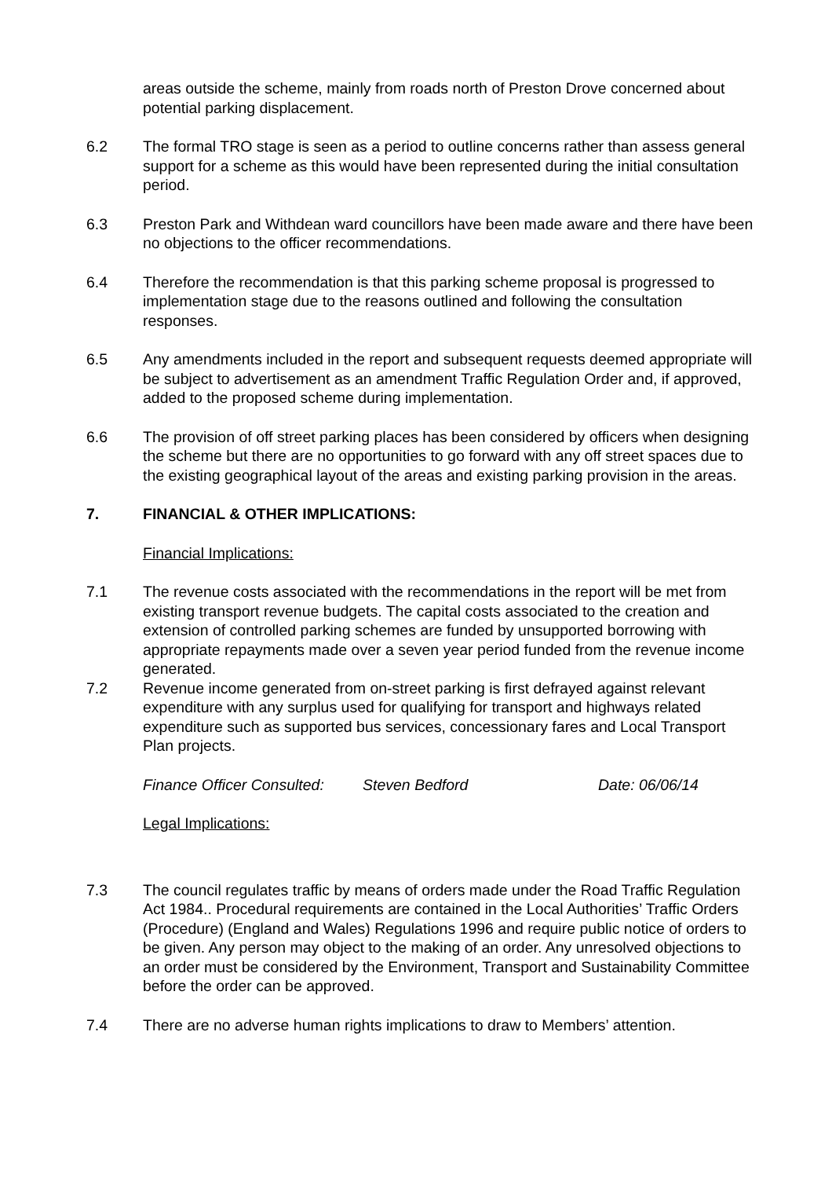areas outside the scheme, mainly from roads north of Preston Drove concerned about potential parking displacement.
6.2 The formal TRO stage is seen as a period to outline concerns rather than assess general support for a scheme as this would have been represented during the initial consultation period.
6.3 Preston Park and Withdean ward councillors have been made aware and there have been no objections to the officer recommendations.
6.4 Therefore the recommendation is that this parking scheme proposal is progressed to implementation stage due to the reasons outlined and following the consultation responses.
6.5 Any amendments included in the report and subsequent requests deemed appropriate will be subject to advertisement as an amendment Traffic Regulation Order and, if approved, added to the proposed scheme during implementation.
6.6 The provision of off street parking places has been considered by officers when designing the scheme but there are no opportunities to go forward with any off street spaces due to the existing geographical layout of the areas and existing parking provision in the areas.
7. FINANCIAL & OTHER IMPLICATIONS:
Financial Implications:
7.1 The revenue costs associated with the recommendations in the report will be met from existing transport revenue budgets. The capital costs associated to the creation and extension of controlled parking schemes are funded by unsupported borrowing with appropriate repayments made over a seven year period funded from the revenue income generated.
7.2 Revenue income generated from on-street parking is first defrayed against relevant expenditure with any surplus used for qualifying for transport and highways related expenditure such as supported bus services, concessionary fares and Local Transport Plan projects.
Finance Officer Consulted: Steven Bedford Date: 06/06/14
Legal Implications:
7.3 The council regulates traffic by means of orders made under the Road Traffic Regulation Act 1984.. Procedural requirements are contained in the Local Authorities’ Traffic Orders (Procedure) (England and Wales) Regulations 1996 and require public notice of orders to be given. Any person may object to the making of an order. Any unresolved objections to an order must be considered by the Environment, Transport and Sustainability Committee before the order can be approved.
7.4 There are no adverse human rights implications to draw to Members’ attention.